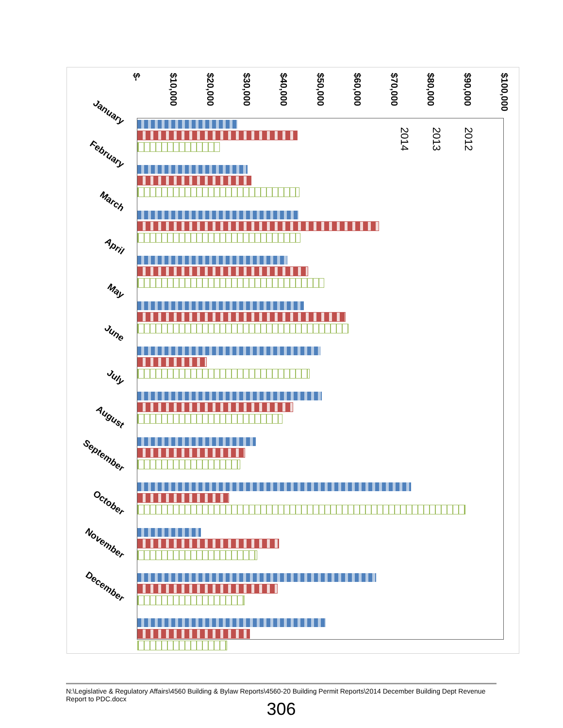$- $10,000 $20,000 $30,000 $40,000 $50,000 $60,000 $70,000 $80,000 $90,000 $100,000
2014
2013
2012
January
February
March
April
May
June
July
August
September
October
November
December
N:\Legislative & Regulatory Affairs\4560 Building & Bylaw Reports\4560-20 Building Permit Reports\2014 December Building Dept Revenue Report to PDC.docx
306